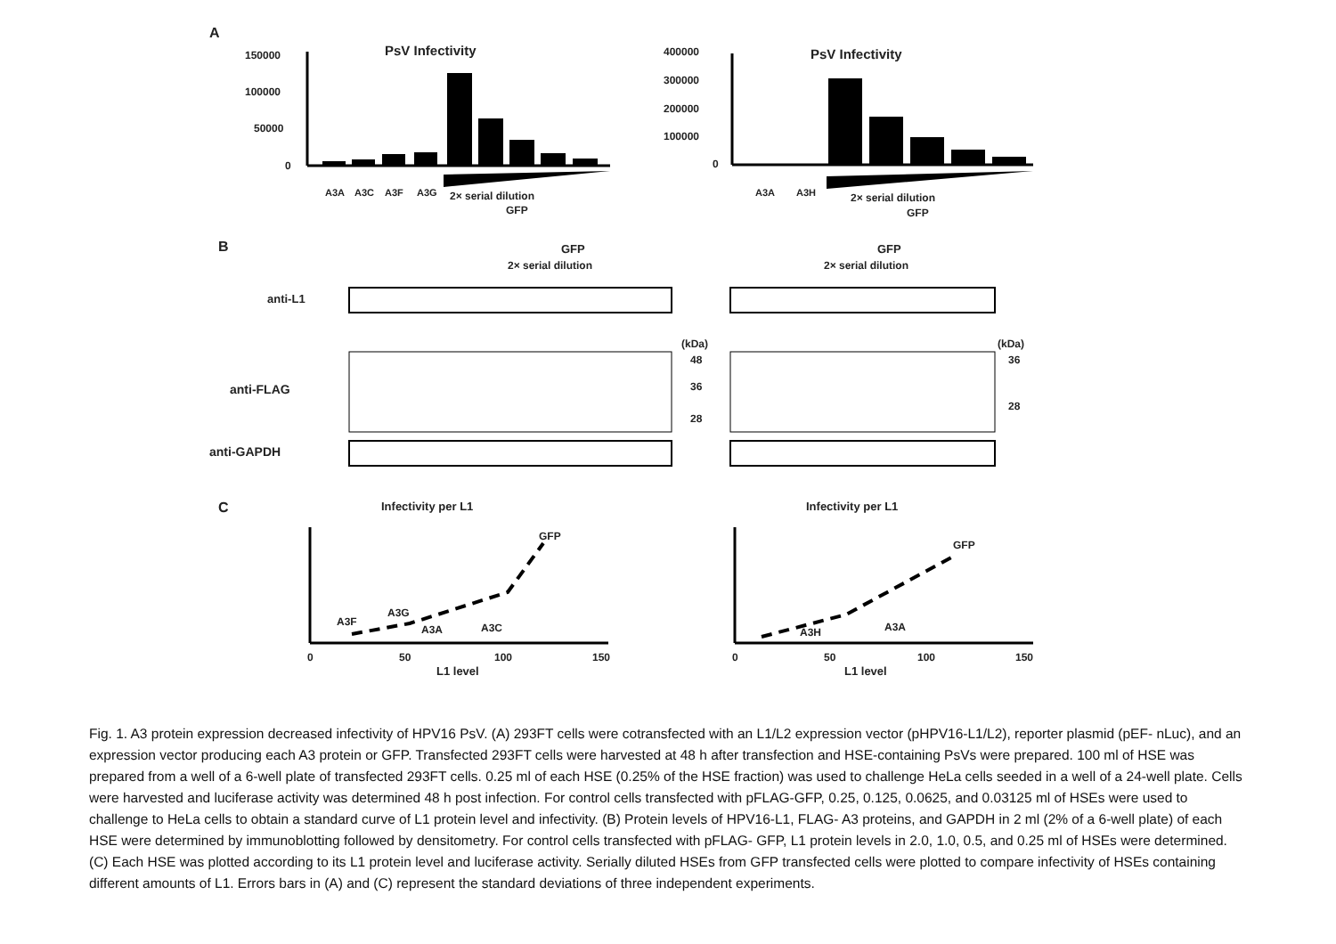A
PsV Infectivity
PsV Infectivity
150000
100000
50000
0
2× serial dilution
GFP
A3A
A3C
A3F
A3G
400000
300000
200000
100000
0
A3A
A3H
2× serial dilution
GFP
B
GFP
2× serial dilution
GFP
2× serial dilution
anti-L1
anti-FLAG
(kDa)
(kDa)
48
36
28
36
28
anti-GAPDH
C
Infectivity per L1
Infectivity per L1
GFP
A3F
A3G
A3A
A3C
0
50
100
150
L1 level
GFP
A3H
A3A
0
50
100
150
L1 level
Fig. 1. A3 protein expression decreased infectivity of HPV16 PsV. (A) 293FT cells were cotransfected with an L1/L2 expression vector (pHPV16-L1/L2), reporter plasmid (pEF- nLuc), and an expression vector producing each A3 protein or GFP. Transfected 293FT cells were harvested at 48 h after transfection and HSE-containing PsVs were prepared. 100 ml of HSE was prepared from a well of a 6-well plate of transfected 293FT cells. 0.25 ml of each HSE (0.25% of the HSE fraction) was used to challenge HeLa cells seeded in a well of a 24-well plate. Cells were harvested and luciferase activity was determined 48 h post infection. For control cells transfected with pFLAG-GFP, 0.25, 0.125, 0.0625, and 0.03125 ml of HSEs were used to challenge to HeLa cells to obtain a standard curve of L1 protein level and infectivity. (B) Protein levels of HPV16-L1, FLAG- A3 proteins, and GAPDH in 2 ml (2% of a 6-well plate) of each HSE were determined by immunoblotting followed by densitometry. For control cells transfected with pFLAG- GFP, L1 protein levels in 2.0, 1.0, 0.5, and 0.25 ml of HSEs were determined. (C) Each HSE was plotted according to its L1 protein level and luciferase activity. Serially diluted HSEs from GFP transfected cells were plotted to compare infectivity of HSEs containing different amounts of L1. Errors bars in (A) and (C) represent the standard deviations of three independent experiments.